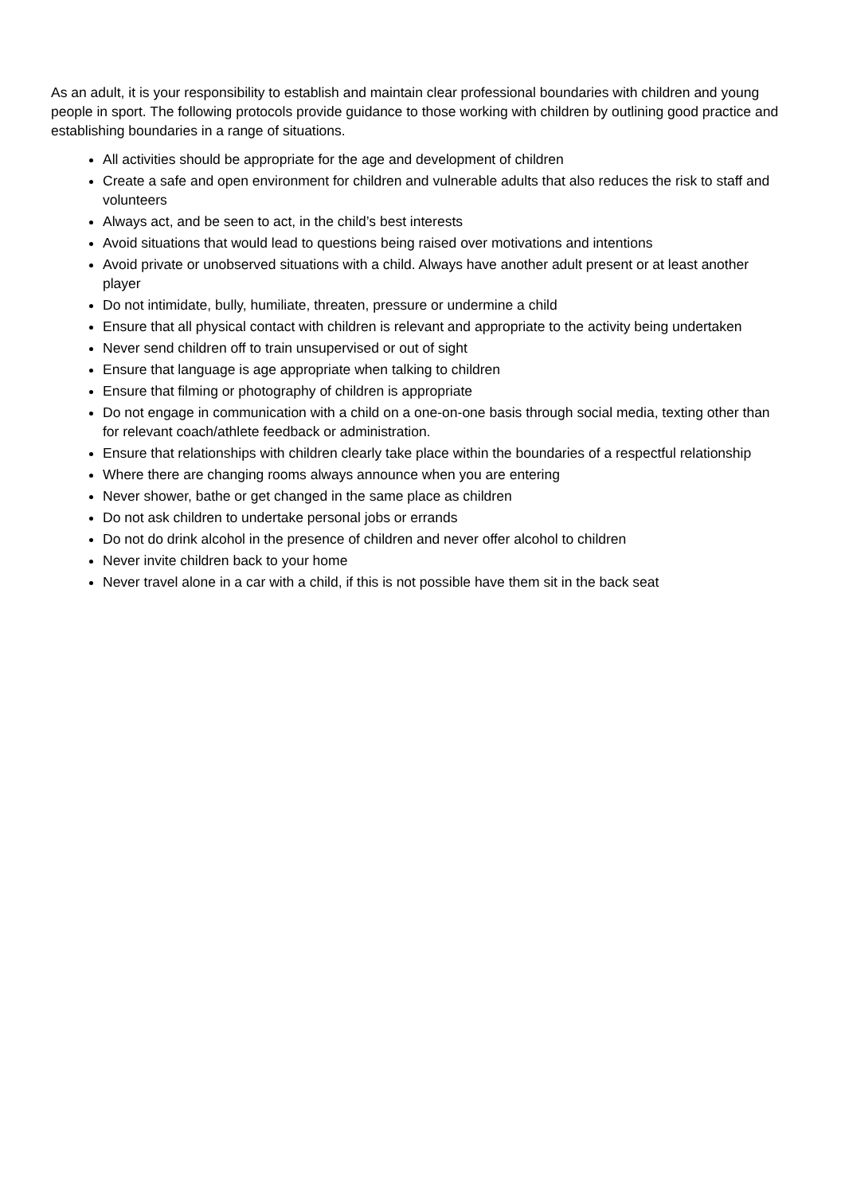As an adult, it is your responsibility to establish and maintain clear professional boundaries with children and young people in sport. The following protocols provide guidance to those working with children by outlining good practice and establishing boundaries in a range of situations.
All activities should be appropriate for the age and development of children
Create a safe and open environment for children and vulnerable adults that also reduces the risk to staff and volunteers
Always act, and be seen to act, in the child’s best interests
Avoid situations that would lead to questions being raised over motivations and intentions
Avoid private or unobserved situations with a child. Always have another adult present or at least another player
Do not intimidate, bully, humiliate, threaten, pressure or undermine a child
Ensure that all physical contact with children is relevant and appropriate to the activity being undertaken
Never send children off to train unsupervised or out of sight
Ensure that language is age appropriate when talking to children
Ensure that filming or photography of children is appropriate
Do not engage in communication with a child on a one-on-one basis through social media, texting other than for relevant coach/athlete feedback or administration.
Ensure that relationships with children clearly take place within the boundaries of a respectful relationship
Where there are changing rooms always announce when you are entering
Never shower, bathe or get changed in the same place as children
Do not ask children to undertake personal jobs or errands
Do not do drink alcohol in the presence of children and never offer alcohol to children
Never invite children back to your home
Never travel alone in a car with a child, if this is not possible have them sit in the back seat